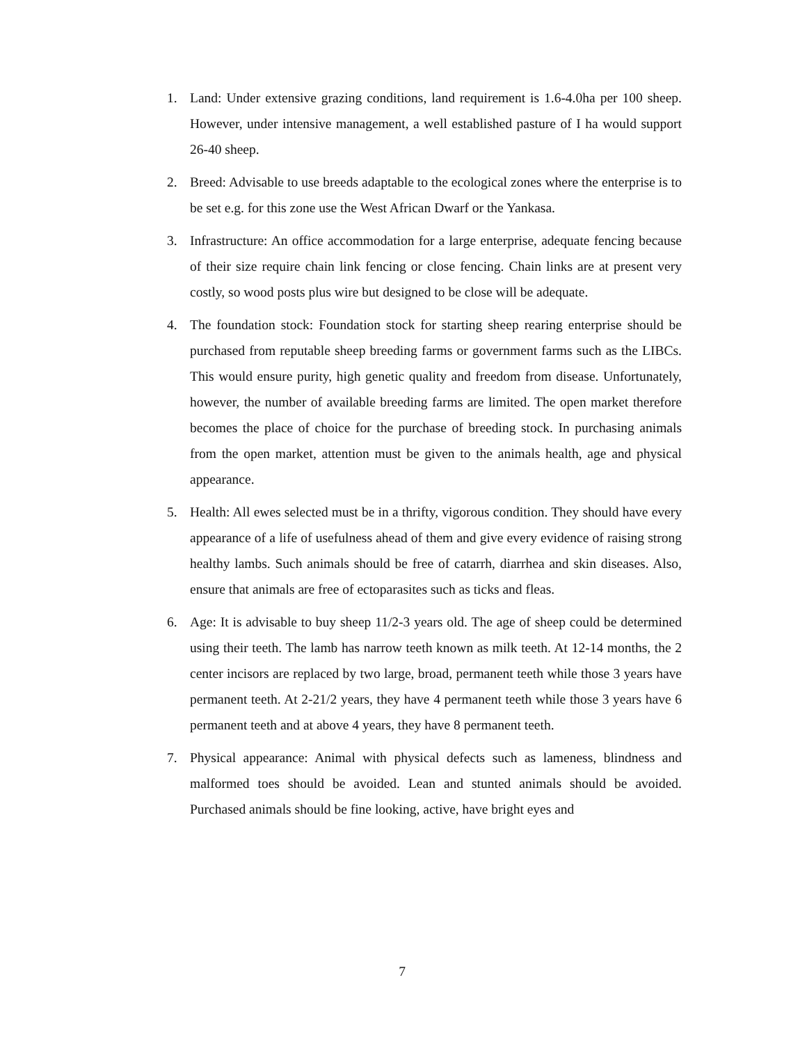1. Land: Under extensive grazing conditions, land requirement is 1.6-4.0ha per 100 sheep. However, under intensive management, a well established pasture of I ha would support 26-40 sheep.
2. Breed: Advisable to use breeds adaptable to the ecological zones where the enterprise is to be set e.g. for this zone use the West African Dwarf or the Yankasa.
3. Infrastructure: An office accommodation for a large enterprise, adequate fencing because of their size require chain link fencing or close fencing. Chain links are at present very costly, so wood posts plus wire but designed to be close will be adequate.
4. The foundation stock: Foundation stock for starting sheep rearing enterprise should be purchased from reputable sheep breeding farms or government farms such as the LIBCs. This would ensure purity, high genetic quality and freedom from disease. Unfortunately, however, the number of available breeding farms are limited. The open market therefore becomes the place of choice for the purchase of breeding stock. In purchasing animals from the open market, attention must be given to the animals health, age and physical appearance.
5. Health: All ewes selected must be in a thrifty, vigorous condition. They should have every appearance of a life of usefulness ahead of them and give every evidence of raising strong healthy lambs. Such animals should be free of catarrh, diarrhea and skin diseases. Also, ensure that animals are free of ectoparasites such as ticks and fleas.
6. Age: It is advisable to buy sheep 11/2-3 years old. The age of sheep could be determined using their teeth. The lamb has narrow teeth known as milk teeth. At 12-14 months, the 2 center incisors are replaced by two large, broad, permanent teeth while those 3 years have permanent teeth. At 2-21/2 years, they have 4 permanent teeth while those 3 years have 6 permanent teeth and at above 4 years, they have 8 permanent teeth.
7. Physical appearance: Animal with physical defects such as lameness, blindness and malformed toes should be avoided. Lean and stunted animals should be avoided. Purchased animals should be fine looking, active, have bright eyes and
7